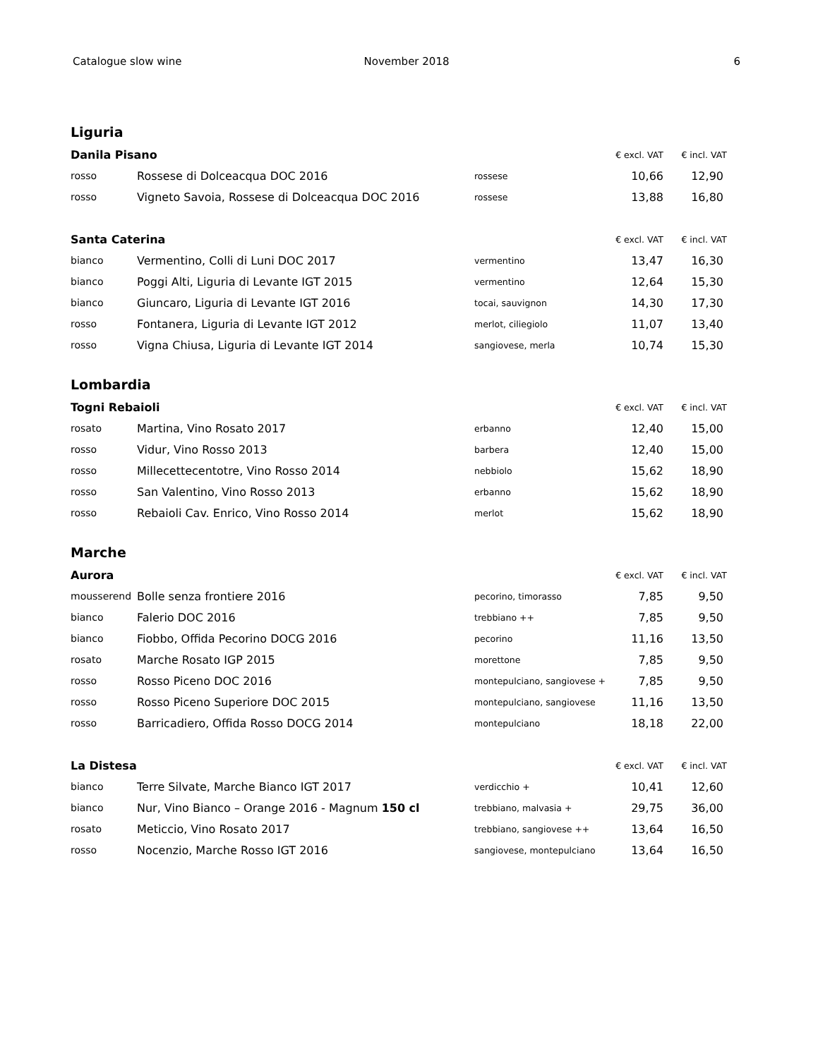Catalogue slow wine November 2018 6
Liguria
| Danila Pisano | | | € excl. VAT | € incl. VAT |
| --- | --- | --- | --- | --- |
| rosso | Rossese di Dolceacqua DOC 2016 | rossese | 10,66 | 12,90 |
| rosso | Vigneto Savoia, Rossese di Dolceacqua DOC 2016 | rossese | 13,88 | 16,80 |
| Santa Caterina | | | € excl. VAT | € incl. VAT |
| --- | --- | --- | --- | --- |
| bianco | Vermentino, Colli di Luni DOC 2017 | vermentino | 13,47 | 16,30 |
| bianco | Poggi Alti, Liguria di Levante IGT 2015 | vermentino | 12,64 | 15,30 |
| bianco | Giuncaro, Liguria di Levante IGT 2016 | tocai, sauvignon | 14,30 | 17,30 |
| rosso | Fontanera, Liguria di Levante IGT 2012 | merlot, ciliegiolo | 11,07 | 13,40 |
| rosso | Vigna Chiusa, Liguria di Levante IGT 2014 | sangiovese, merla | 10,74 | 15,30 |
Lombardia
| Togni Rebaioli | | | € excl. VAT | € incl. VAT |
| --- | --- | --- | --- | --- |
| rosato | Martina, Vino Rosato 2017 | erbanno | 12,40 | 15,00 |
| rosso | Vidur, Vino Rosso 2013 | barbera | 12,40 | 15,00 |
| rosso | Millecettecentotre, Vino Rosso 2014 | nebbiolo | 15,62 | 18,90 |
| rosso | San Valentino, Vino Rosso 2013 | erbanno | 15,62 | 18,90 |
| rosso | Rebaioli Cav. Enrico, Vino Rosso 2014 | merlot | 15,62 | 18,90 |
Marche
| Aurora | | | € excl. VAT | € incl. VAT |
| --- | --- | --- | --- | --- |
| mousserend | Bolle senza frontiere 2016 | pecorino, timorasso | 7,85 | 9,50 |
| bianco | Falerio DOC 2016 | trebbiano ++ | 7,85 | 9,50 |
| bianco | Fiobbo, Offida Pecorino DOCG 2016 | pecorino | 11,16 | 13,50 |
| rosato | Marche Rosato IGP 2015 | morettone | 7,85 | 9,50 |
| rosso | Rosso Piceno DOC 2016 | montepulciano, sangiovese + | 7,85 | 9,50 |
| rosso | Rosso Piceno Superiore DOC 2015 | montepulciano, sangiovese | 11,16 | 13,50 |
| rosso | Barricadiero, Offida Rosso DOCG 2014 | montepulciano | 18,18 | 22,00 |
| La Distesa | | | € excl. VAT | € incl. VAT |
| --- | --- | --- | --- | --- |
| bianco | Terre Silvate, Marche Bianco IGT 2017 | verdicchio + | 10,41 | 12,60 |
| bianco | Nur, Vino Bianco – Orange 2016 - Magnum 150 cl | trebbiano, malvasia + | 29,75 | 36,00 |
| rosato | Meticcio, Vino Rosato 2017 | trebbiano, sangiovese ++ | 13,64 | 16,50 |
| rosso | Nocenzio, Marche Rosso IGT 2016 | sangiovese, montepulciano | 13,64 | 16,50 |